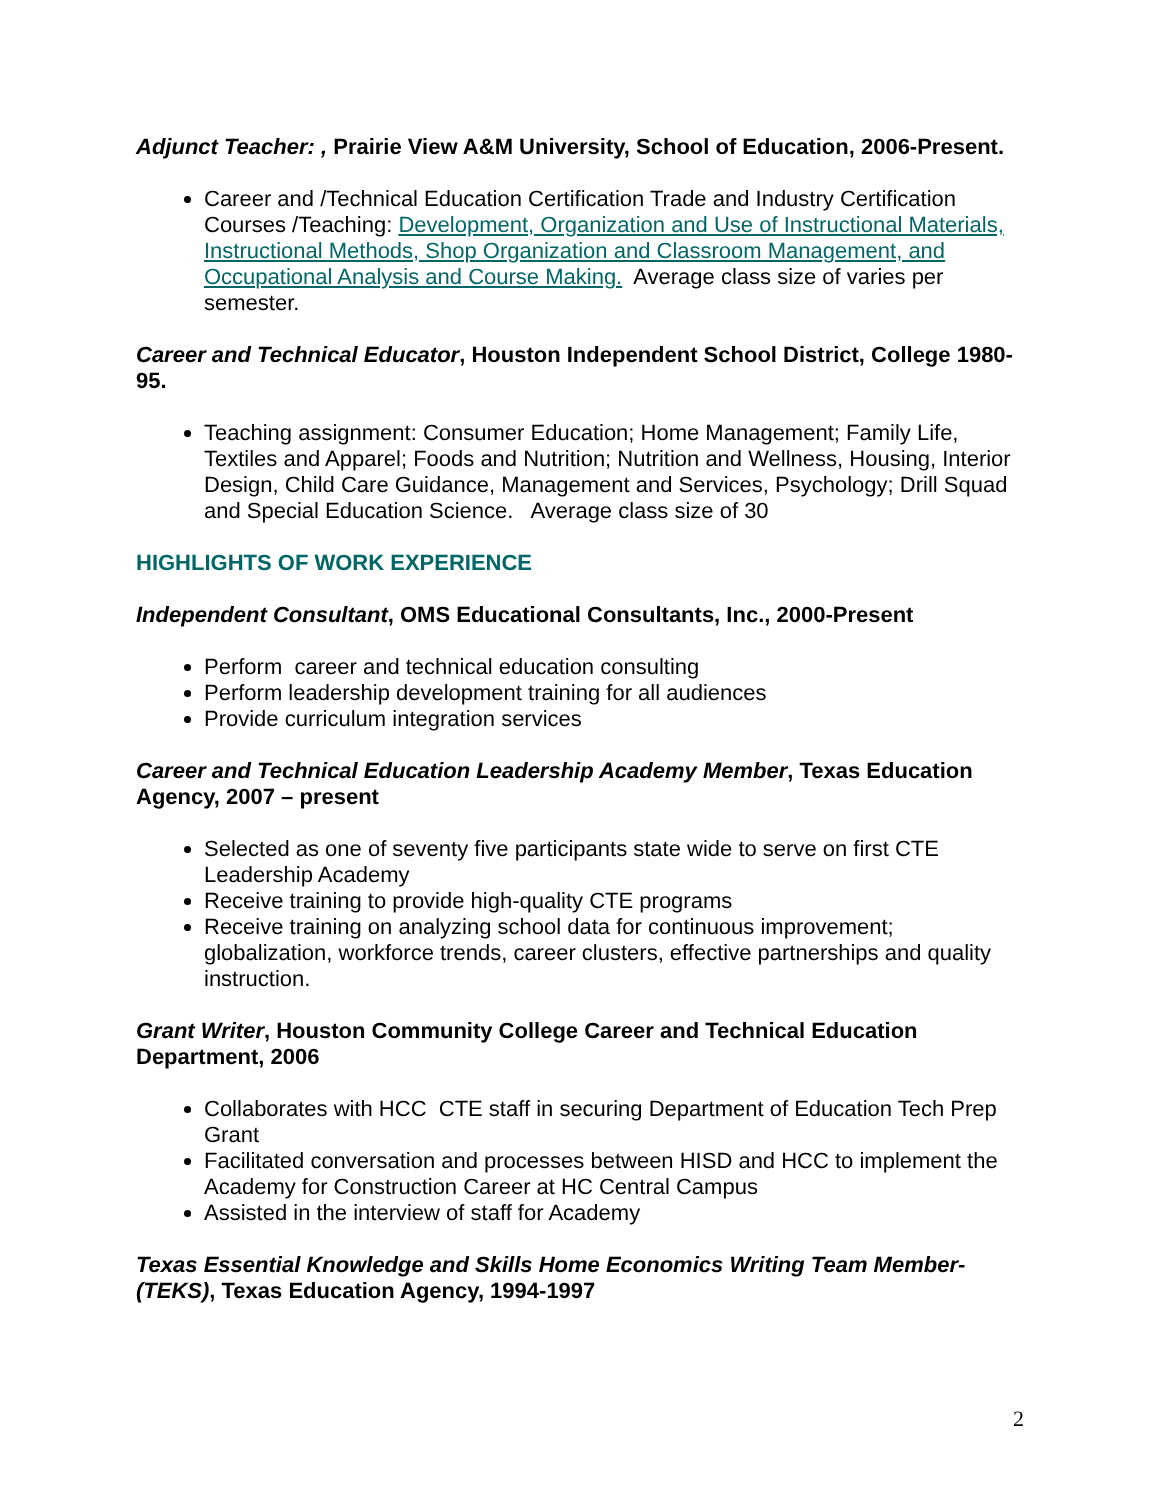Adjunct Teacher: , Prairie View A&M University, School of Education, 2006-Present.
Career and /Technical Education Certification Trade and Industry Certification Courses /Teaching: Development, Organization and Use of Instructional Materials, Instructional Methods, Shop Organization and Classroom Management, and Occupational Analysis and Course Making. Average class size of varies per semester.
Career and Technical Educator, Houston Independent School District, College 1980-95.
Teaching assignment: Consumer Education; Home Management; Family Life, Textiles and Apparel; Foods and Nutrition; Nutrition and Wellness, Housing, Interior Design, Child Care Guidance, Management and Services, Psychology; Drill Squad and Special Education Science. Average class size of 30
HIGHLIGHTS OF WORK EXPERIENCE
Independent Consultant, OMS Educational Consultants, Inc., 2000-Present
Perform career and technical education consulting
Perform leadership development training for all audiences
Provide curriculum integration services
Career and Technical Education Leadership Academy Member, Texas Education Agency, 2007 – present
Selected as one of seventy five participants state wide to serve on first CTE Leadership Academy
Receive training to provide high-quality CTE programs
Receive training on analyzing school data for continuous improvement; globalization, workforce trends, career clusters, effective partnerships and quality instruction.
Grant Writer, Houston Community College Career and Technical Education Department, 2006
Collaborates with HCC CTE staff in securing Department of Education Tech Prep Grant
Facilitated conversation and processes between HISD and HCC to implement the Academy for Construction Career at HC Central Campus
Assisted in the interview of staff for Academy
Texas Essential Knowledge and Skills Home Economics Writing Team Member-(TEKS), Texas Education Agency, 1994-1997
2